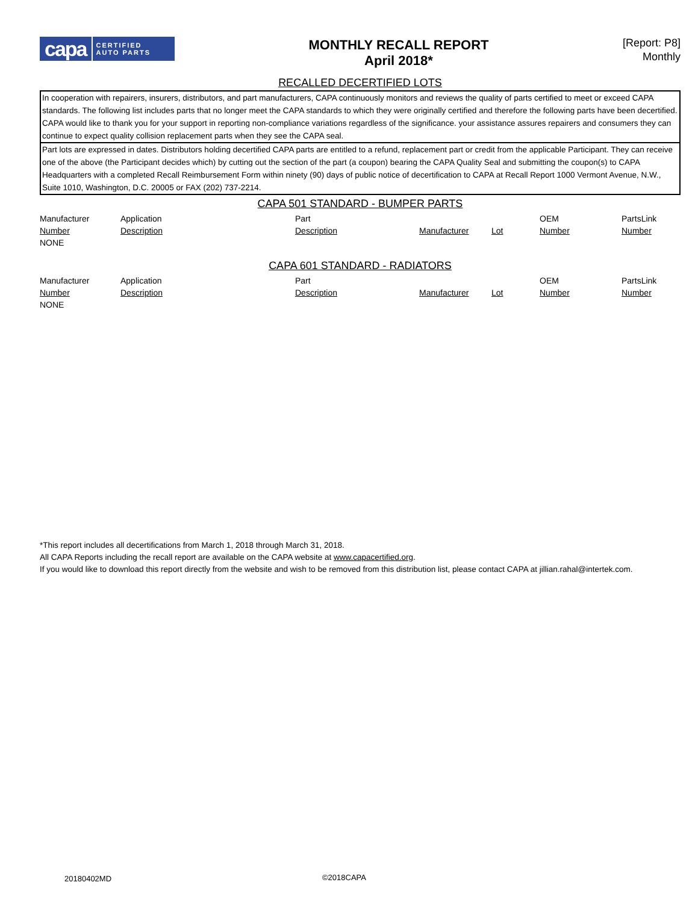capa CERTIFIED
AUTO PARTS
MONTHLY RECALL REPORT
April 2018*
[Report: P8]
Monthly
RECALLED DECERTIFIED LOTS
In cooperation with repairers, insurers, distributors, and part manufacturers, CAPA continuously monitors and reviews the quality of parts certified to meet or exceed CAPA standards. The following list includes parts that no longer meet the CAPA standards to which they were originally certified and therefore the following parts have been decertified. CAPA would like to thank you for your support in reporting non-compliance variations regardless of the significance. your assistance assures repairers and consumers they can continue to expect quality collision replacement parts when they see the CAPA seal.
Part lots are expressed in dates. Distributors holding decertified CAPA parts are entitled to a refund, replacement part or credit from the applicable Participant. They can receive one of the above (the Participant decides which) by cutting out the section of the part (a coupon) bearing the CAPA Quality Seal and submitting the coupon(s) to CAPA Headquarters with a completed Recall Reimbursement Form within ninety (90) days of public notice of decertification to CAPA at Recall Report 1000 Vermont Avenue, N.W., Suite 1010, Washington, D.C. 20005 or FAX (202) 737-2214.
CAPA 501 STANDARD - BUMPER PARTS
| Manufacturer Number | Application Description | Part Description | Manufacturer | Lot | OEM Number | PartsLink Number |
| --- | --- | --- | --- | --- | --- | --- |
| NONE | | | | | | |
CAPA 601 STANDARD - RADIATORS
| Manufacturer Number | Application Description | Part Description | Manufacturer | Lot | OEM Number | PartsLink Number |
| --- | --- | --- | --- | --- | --- | --- |
| NONE | | | | | | |
*This report includes all decertifications from March 1, 2018 through March 31, 2018.
All CAPA Reports including the recall report are available on the CAPA website at www.capacertified.org.
If you would like to download this report directly from the website and wish to be removed from this distribution list, please contact CAPA at jillian.rahal@intertek.com.
20180402MD ©2018CAPA